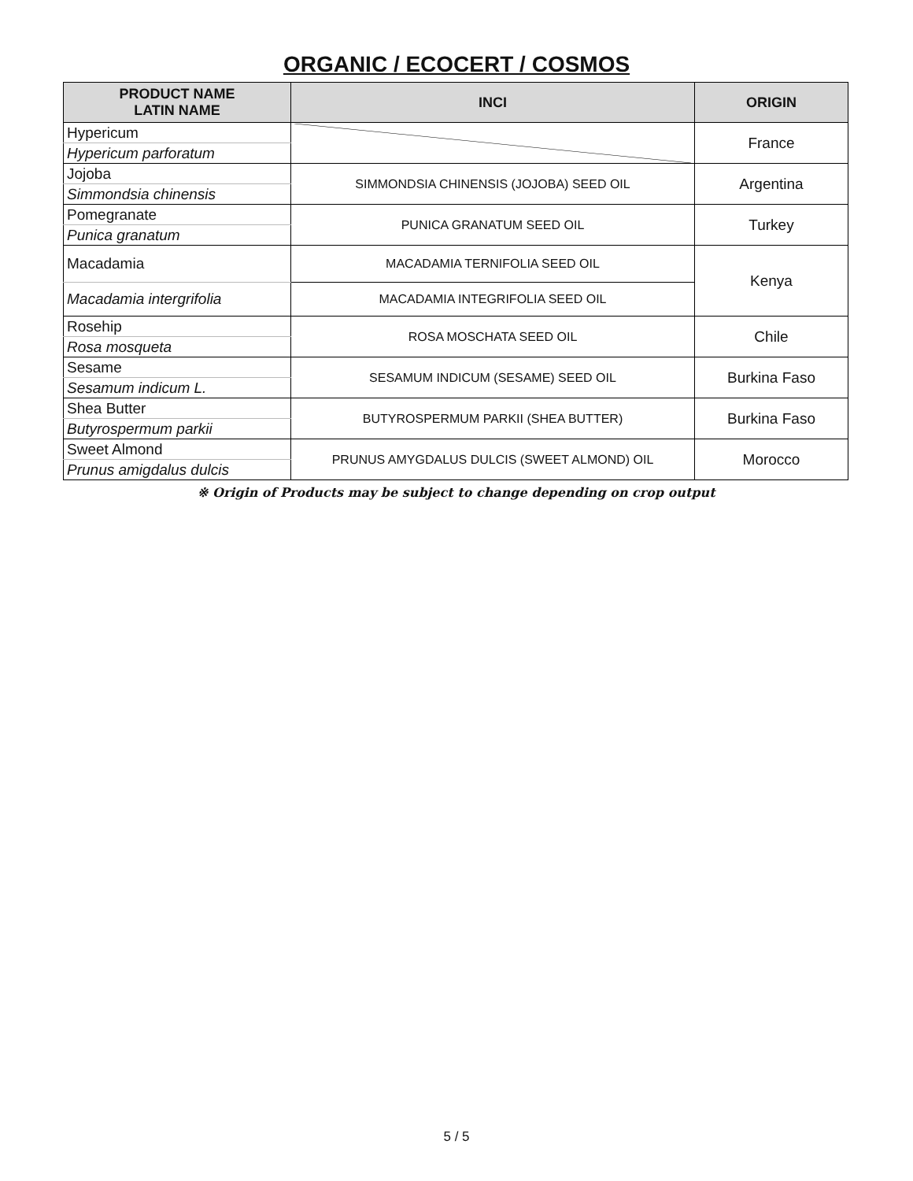ORGANIC / ECOCERT / COSMOS
| PRODUCT NAME LATIN NAME | INCI | ORIGIN |
| --- | --- | --- |
| Hypericum | | France |
| Hypericum parforatum | | |
| Jojoba | SIMMONDSIA CHINENSIS (JOJOBA) SEED OIL | Argentina |
| Simmondsia chinensis | | |
| Pomegranate | PUNICA GRANATUM SEED OIL | Turkey |
| Punica granatum | | |
| Macadamia | MACADAMIA TERNIFOLIA SEED OIL | Kenya |
| Macadamia intergrifolia | MACADAMIA INTEGRIFOLIA SEED OIL | |
| Rosehip | ROSA MOSCHATA SEED OIL | Chile |
| Rosa mosqueta | | |
| Sesame | SESAMUM INDICUM (SESAME) SEED OIL | Burkina Faso |
| Sesamum indicum L. | | |
| Shea Butter | BUTYROSPERMUM PARKII (SHEA BUTTER) | Burkina Faso |
| Butyrospermum parkii | | |
| Sweet Almond | PRUNUS AMYGDALUS DULCIS (SWEET ALMOND) OIL | Morocco |
| Prunus amigdalus dulcis | | |
※ Origin of Products may be subject to change depending on crop output
5 / 5